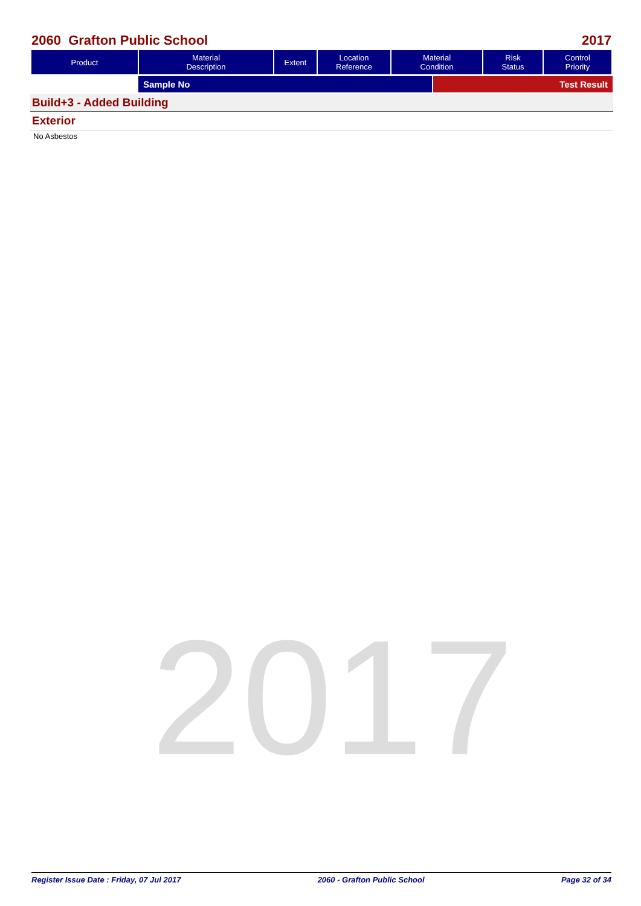2060 Grafton Public School 2017
| Product | Material Description | Extent | Location Reference | Material Condition | Risk Status | Control Priority |
| --- | --- | --- | --- | --- | --- | --- |
Sample No Test Result
Build+3 - Added Building
Exterior
No Asbestos
2017
Register Issue Date : Friday, 07 Jul 2017 2060 - Grafton Public School Page 32 of 34